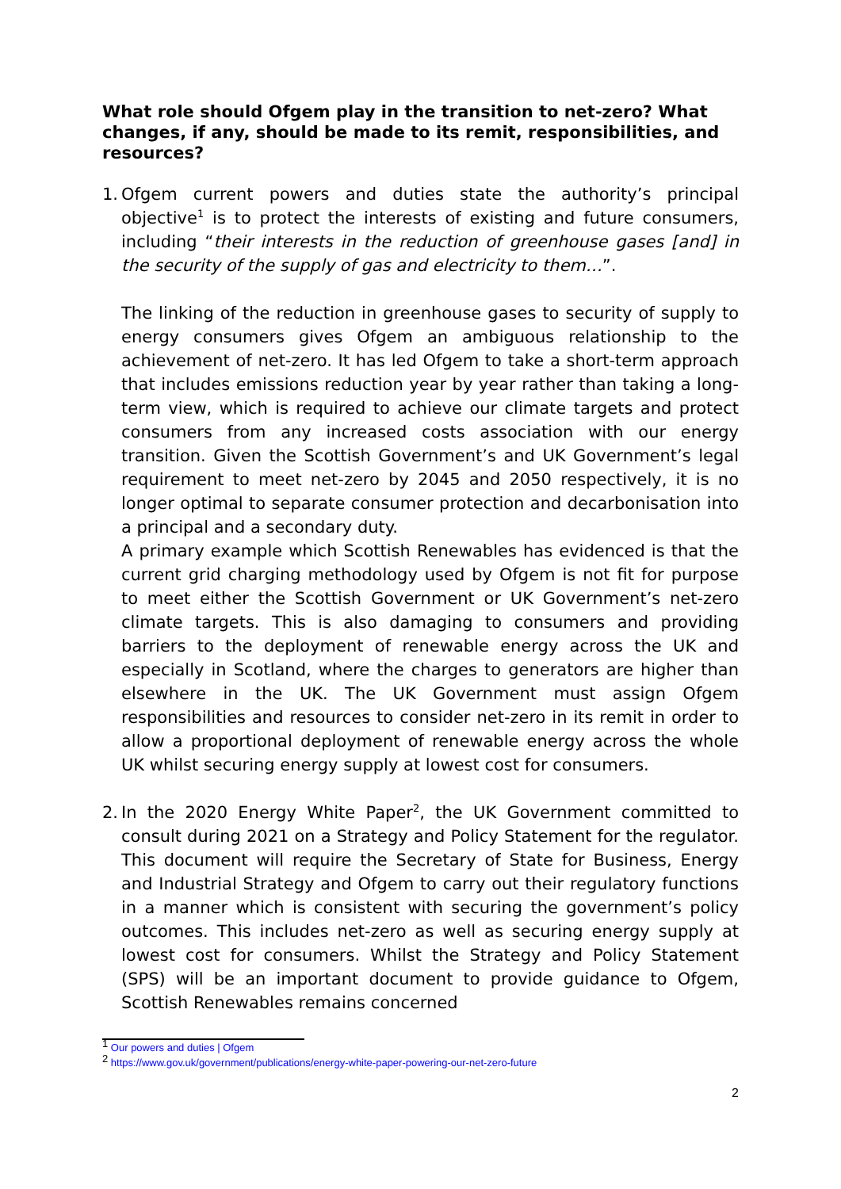What role should Ofgem play in the transition to net-zero? What changes, if any, should be made to its remit, responsibilities, and resources?
1.
Ofgem current powers and duties state the authority’s principal objective<sup>1</sup> is to protect the interests of existing and future consumers, including “their interests in the reduction of greenhouse gases [and] in the security of the supply of gas and electricity to them…”.
The linking of the reduction in greenhouse gases to security of supply to energy consumers gives Ofgem an ambiguous relationship to the achievement of net-zero. It has led Ofgem to take a short-term approach that includes emissions reduction year by year rather than taking a long-term view, which is required to achieve our climate targets and protect consumers from any increased costs association with our energy transition. Given the Scottish Government’s and UK Government’s legal requirement to meet net-zero by 2045 and 2050 respectively, it is no longer optimal to separate consumer protection and decarbonisation into a principal and a secondary duty.
A primary example which Scottish Renewables has evidenced is that the current grid charging methodology used by Ofgem is not fit for purpose to meet either the Scottish Government or UK Government’s net-zero climate targets. This is also damaging to consumers and providing barriers to the deployment of renewable energy across the UK and especially in Scotland, where the charges to generators are higher than elsewhere in the UK. The UK Government must assign Ofgem responsibilities and resources to consider net-zero in its remit in order to allow a proportional deployment of renewable energy across the whole UK whilst securing energy supply at lowest cost for consumers.
2.
In the 2020 Energy White Paper<sup>2</sup>, the UK Government committed to consult during 2021 on a Strategy and Policy Statement for the regulator. This document will require the Secretary of State for Business, Energy and Industrial Strategy and Ofgem to carry out their regulatory functions in a manner which is consistent with securing the government’s policy outcomes. This includes net-zero as well as securing energy supply at lowest cost for consumers. Whilst the Strategy and Policy Statement (SPS) will be an important document to provide guidance to Ofgem, Scottish Renewables remains concerned
<sup>1</sup> Our powers and duties | Ofgem
<sup>2</sup> https://www.gov.uk/government/publications/energy-white-paper-powering-our-net-zero-future
2